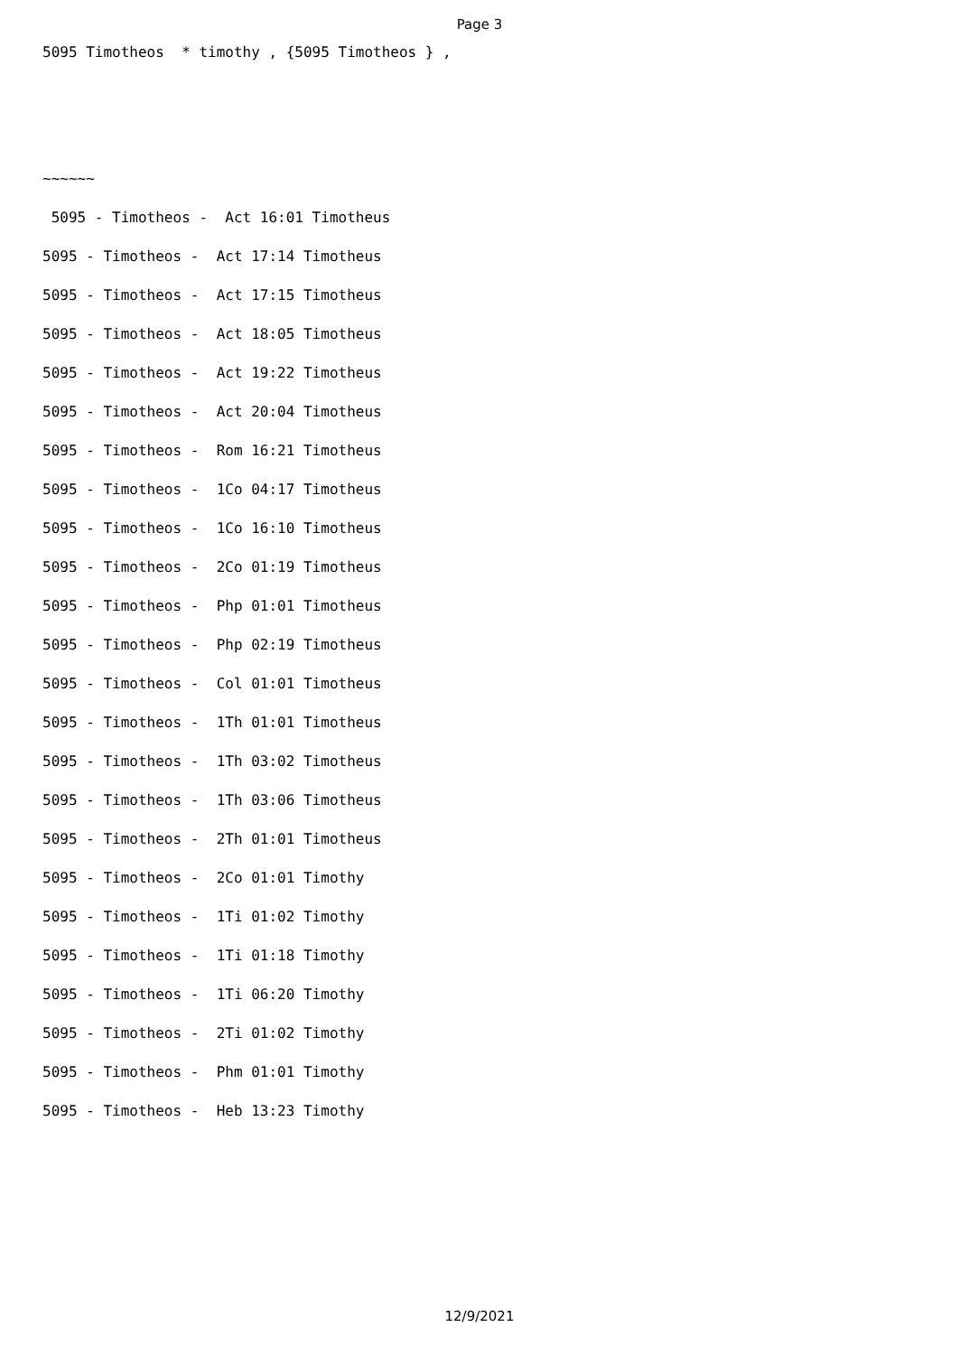Page 3
5095 Timotheos * timothy , {5095 Timotheos } ,
~~~~~~
5095 - Timotheos - Act 16:01 Timotheus
5095 - Timotheos - Act 17:14 Timotheus
5095 - Timotheos - Act 17:15 Timotheus
5095 - Timotheos - Act 18:05 Timotheus
5095 - Timotheos - Act 19:22 Timotheus
5095 - Timotheos - Act 20:04 Timotheus
5095 - Timotheos - Rom 16:21 Timotheus
5095 - Timotheos - 1Co 04:17 Timotheus
5095 - Timotheos - 1Co 16:10 Timotheus
5095 - Timotheos - 2Co 01:19 Timotheus
5095 - Timotheos - Php 01:01 Timotheus
5095 - Timotheos - Php 02:19 Timotheus
5095 - Timotheos - Col 01:01 Timotheus
5095 - Timotheos - 1Th 01:01 Timotheus
5095 - Timotheos - 1Th 03:02 Timotheus
5095 - Timotheos - 1Th 03:06 Timotheus
5095 - Timotheos - 2Th 01:01 Timotheus
5095 - Timotheos - 2Co 01:01 Timothy
5095 - Timotheos - 1Ti 01:02 Timothy
5095 - Timotheos - 1Ti 01:18 Timothy
5095 - Timotheos - 1Ti 06:20 Timothy
5095 - Timotheos - 2Ti 01:02 Timothy
5095 - Timotheos - Phm 01:01 Timothy
5095 - Timotheos - Heb 13:23 Timothy
12/9/2021